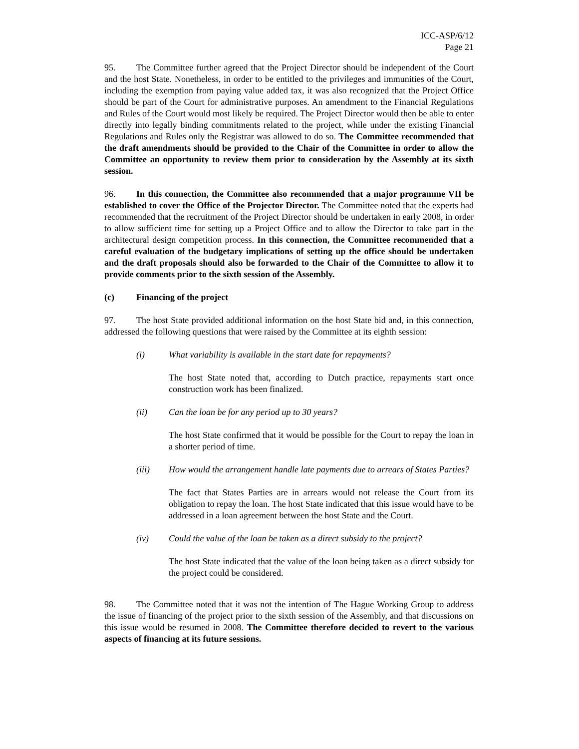ICC-ASP/6/12
Page 21
95. The Committee further agreed that the Project Director should be independent of the Court and the host State. Nonetheless, in order to be entitled to the privileges and immunities of the Court, including the exemption from paying value added tax, it was also recognized that the Project Office should be part of the Court for administrative purposes. An amendment to the Financial Regulations and Rules of the Court would most likely be required. The Project Director would then be able to enter directly into legally binding commitments related to the project, while under the existing Financial Regulations and Rules only the Registrar was allowed to do so. The Committee recommended that the draft amendments should be provided to the Chair of the Committee in order to allow the Committee an opportunity to review them prior to consideration by the Assembly at its sixth session.
96. In this connection, the Committee also recommended that a major programme VII be established to cover the Office of the Projector Director. The Committee noted that the experts had recommended that the recruitment of the Project Director should be undertaken in early 2008, in order to allow sufficient time for setting up a Project Office and to allow the Director to take part in the architectural design competition process. In this connection, the Committee recommended that a careful evaluation of the budgetary implications of setting up the office should be undertaken and the draft proposals should also be forwarded to the Chair of the Committee to allow it to provide comments prior to the sixth session of the Assembly.
(c) Financing of the project
97. The host State provided additional information on the host State bid and, in this connection, addressed the following questions that were raised by the Committee at its eighth session:
(i) What variability is available in the start date for repayments?
The host State noted that, according to Dutch practice, repayments start once construction work has been finalized.
(ii) Can the loan be for any period up to 30 years?
The host State confirmed that it would be possible for the Court to repay the loan in a shorter period of time.
(iii) How would the arrangement handle late payments due to arrears of States Parties?
The fact that States Parties are in arrears would not release the Court from its obligation to repay the loan. The host State indicated that this issue would have to be addressed in a loan agreement between the host State and the Court.
(iv) Could the value of the loan be taken as a direct subsidy to the project?
The host State indicated that the value of the loan being taken as a direct subsidy for the project could be considered.
98. The Committee noted that it was not the intention of The Hague Working Group to address the issue of financing of the project prior to the sixth session of the Assembly, and that discussions on this issue would be resumed in 2008. The Committee therefore decided to revert to the various aspects of financing at its future sessions.